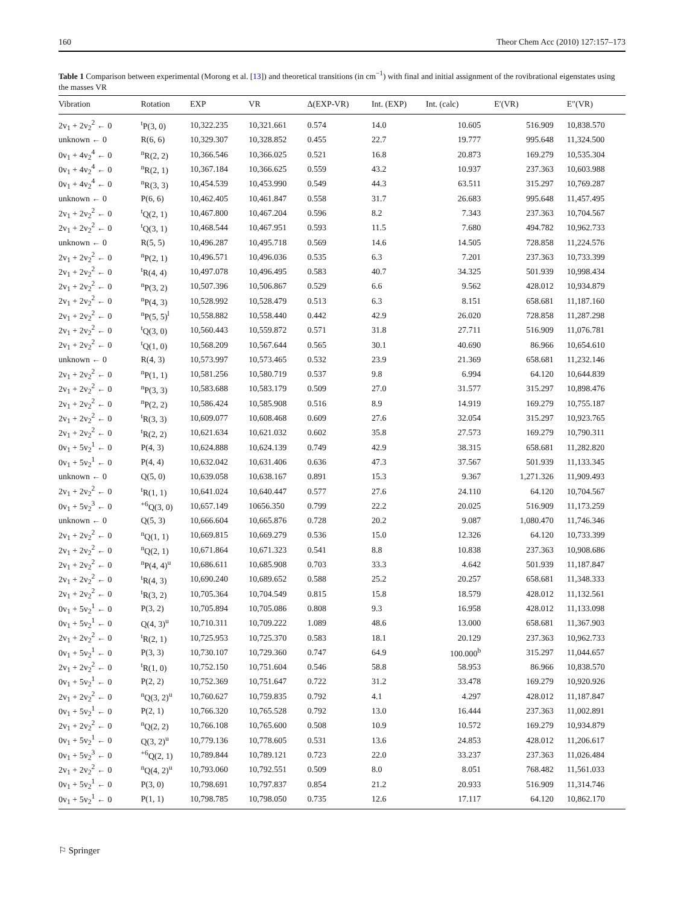160 Theor Chem Acc (2010) 127:157–173
Table 1 Comparison between experimental (Morong et al. [13]) and theoretical transitions (in cm<sup>−1</sup>) with final and initial assignment of the rovibrational eigenstates using the masses VR
| Vibration | Rotation | EXP | VR | Δ(EXP-VR) | Int. (EXP) | Int. (calc) | E′(VR) | E″(VR) |
| --- | --- | --- | --- | --- | --- | --- | --- | --- |
| 2v<sub>1</sub> + 2v<sub>2</sub><sup>2</sup> ← 0 | <sup>t</sup> P(3, 0) | 10,322.235 | 10,321.661 | 0.574 | 14.0 | 10.605 | 516.909 | 10,838.570 |
| unknown ← 0 | R(6, 6) | 10,329.307 | 10,328.852 | 0.455 | 22.7 | 19.777 | 995.648 | 11,324.500 |
| 0v<sub>1</sub> + 4v<sub>2</sub><sup>4</sup> ← 0 | <sup>n</sup> R(2, 2) | 10,366.546 | 10,366.025 | 0.521 | 16.8 | 20.873 | 169.279 | 10,535.304 |
| 0v<sub>1</sub> + 4v<sub>2</sub><sup>4</sup> ← 0 | <sup>n</sup> R(2, 1) | 10,367.184 | 10,366.625 | 0.559 | 43.2 | 10.937 | 237.363 | 10,603.988 |
| 0v<sub>1</sub> + 4v<sub>2</sub><sup>4</sup> ← 0 | <sup>n</sup> R(3, 3) | 10,454.539 | 10,453.990 | 0.549 | 44.3 | 63.511 | 315.297 | 10,769.287 |
| unknown ← 0 | P(6, 6) | 10,462.405 | 10,461.847 | 0.558 | 31.7 | 26.683 | 995.648 | 11,457.495 |
| 2v<sub>1</sub> + 2v<sub>2</sub><sup>2</sup> ← 0 | <sup>t</sup> Q(2, 1) | 10,467.800 | 10,467.204 | 0.596 | 8.2 | 7.343 | 237.363 | 10,704.567 |
| 2v<sub>1</sub> + 2v<sub>2</sub><sup>2</sup> ← 0 | <sup>t</sup> Q(3, 1) | 10,468.544 | 10,467.951 | 0.593 | 11.5 | 7.680 | 494.782 | 10,962.733 |
| unknown ← 0 | R(5, 5) | 10,496.287 | 10,495.718 | 0.569 | 14.6 | 14.505 | 728.858 | 11,224.576 |
| 2v<sub>1</sub> + 2v<sub>2</sub><sup>2</sup> ← 0 | <sup>n</sup> P(2, 1) | 10,496.571 | 10,496.036 | 0.535 | 6.3 | 7.201 | 237.363 | 10,733.399 |
| 2v<sub>1</sub> + 2v<sub>2</sub><sup>2</sup> ← 0 | <sup>t</sup> R(4, 4) | 10,497.078 | 10,496.495 | 0.583 | 40.7 | 34.325 | 501.939 | 10,998.434 |
| 2v<sub>1</sub> + 2v<sub>2</sub><sup>2</sup> ← 0 | <sup>n</sup> P(3, 2) | 10,507.396 | 10,506.867 | 0.529 | 6.6 | 9.562 | 428.012 | 10,934.879 |
| 2v<sub>1</sub> + 2v<sub>2</sub><sup>2</sup> ← 0 | <sup>n</sup> P(4, 3) | 10,528.992 | 10,528.479 | 0.513 | 6.3 | 8.151 | 658.681 | 11,187.160 |
| 2v<sub>1</sub> + 2v<sub>2</sub><sup>2</sup> ← 0 | <sup>n</sup> P(5, 5)<sup>l</sup> | 10,558.882 | 10,558.440 | 0.442 | 42.9 | 26.020 | 728.858 | 11,287.298 |
| 2v<sub>1</sub> + 2v<sub>2</sub><sup>2</sup> ← 0 | <sup>t</sup> Q(3, 0) | 10,560.443 | 10,559.872 | 0.571 | 31.8 | 27.711 | 516.909 | 11,076.781 |
| 2v<sub>1</sub> + 2v<sub>2</sub><sup>2</sup> ← 0 | <sup>t</sup> Q(1, 0) | 10,568.209 | 10,567.644 | 0.565 | 30.1 | 40.690 | 86.966 | 10,654.610 |
| unknown ← 0 | R(4, 3) | 10,573.997 | 10,573.465 | 0.532 | 23.9 | 21.369 | 658.681 | 11,232.146 |
| 2v<sub>1</sub> + 2v<sub>2</sub><sup>2</sup> ← 0 | <sup>n</sup> P(1, 1) | 10,581.256 | 10,580.719 | 0.537 | 9.8 | 6.994 | 64.120 | 10,644.839 |
| 2v<sub>1</sub> + 2v<sub>2</sub><sup>2</sup> ← 0 | <sup>n</sup> P(3, 3) | 10,583.688 | 10,583.179 | 0.509 | 27.0 | 31.577 | 315.297 | 10,898.476 |
| 2v<sub>1</sub> + 2v<sub>2</sub><sup>2</sup> ← 0 | <sup>n</sup> P(2, 2) | 10,586.424 | 10,585.908 | 0.516 | 8.9 | 14.919 | 169.279 | 10,755.187 |
| 2v<sub>1</sub> + 2v<sub>2</sub><sup>2</sup> ← 0 | <sup>t</sup> R(3, 3) | 10,609.077 | 10,608.468 | 0.609 | 27.6 | 32.054 | 315.297 | 10,923.765 |
| 2v<sub>1</sub> + 2v<sub>2</sub><sup>2</sup> ← 0 | <sup>t</sup> R(2, 2) | 10,621.634 | 10,621.032 | 0.602 | 35.8 | 27.573 | 169.279 | 10,790.311 |
| 0v<sub>1</sub> + 5v<sub>2</sub><sup>1</sup> ← 0 | P(4, 3) | 10,624.888 | 10,624.139 | 0.749 | 42.9 | 38.315 | 658.681 | 11,282.820 |
| 0v<sub>1</sub> + 5v<sub>2</sub><sup>1</sup> ← 0 | P(4, 4) | 10,632.042 | 10,631.406 | 0.636 | 47.3 | 37.567 | 501.939 | 11,133.345 |
| unknown ← 0 | Q(5, 0) | 10,639.058 | 10,638.167 | 0.891 | 15.3 | 9.367 | 1,271.326 | 11,909.493 |
| 2v<sub>1</sub> + 2v<sub>2</sub><sup>2</sup> ← 0 | <sup>t</sup> R(1, 1) | 10,641.024 | 10,640.447 | 0.577 | 27.6 | 24.110 | 64.120 | 10,704.567 |
| 0v<sub>1</sub> + 5v<sub>2</sub><sup>3</sup> ← 0 | <sup>+6</sup>Q(3, 0) | 10,657.149 | 10656.350 | 0.799 | 22.2 | 20.025 | 516.909 | 11,173.259 |
| unknown ← 0 | Q(5, 3) | 10,666.604 | 10,665.876 | 0.728 | 20.2 | 9.087 | 1,080.470 | 11,746.346 |
| 2v<sub>1</sub> + 2v<sub>2</sub><sup>2</sup> ← 0 | <sup>n</sup> Q(1, 1) | 10,669.815 | 10,669.279 | 0.536 | 15.0 | 12.326 | 64.120 | 10,733.399 |
| 2v<sub>1</sub> + 2v<sub>2</sub><sup>2</sup> ← 0 | <sup>n</sup> Q(2, 1) | 10,671.864 | 10,671.323 | 0.541 | 8.8 | 10.838 | 237.363 | 10,908.686 |
| 2v<sub>1</sub> + 2v<sub>2</sub><sup>2</sup> ← 0 | <sup>n</sup> P(4, 4)<sup>u</sup> | 10,686.611 | 10,685.908 | 0.703 | 33.3 | 4.642 | 501.939 | 11,187.847 |
| 2v<sub>1</sub> + 2v<sub>2</sub><sup>2</sup> ← 0 | <sup>t</sup> R(4, 3) | 10,690.240 | 10,689.652 | 0.588 | 25.2 | 20.257 | 658.681 | 11,348.333 |
| 2v<sub>1</sub> + 2v<sub>2</sub><sup>2</sup> ← 0 | <sup>t</sup> R(3, 2) | 10,705.364 | 10,704.549 | 0.815 | 15.8 | 18.579 | 428.012 | 11,132.561 |
| 0v<sub>1</sub> + 5v<sub>2</sub><sup>1</sup> ← 0 | P(3, 2) | 10,705.894 | 10,705.086 | 0.808 | 9.3 | 16.958 | 428.012 | 11,133.098 |
| 0v<sub>1</sub> + 5v<sub>2</sub><sup>1</sup> ← 0 | Q(4, 3)<sup>u</sup> | 10,710.311 | 10,709.222 | 1.089 | 48.6 | 13.000 | 658.681 | 11,367.903 |
| 2v<sub>1</sub> + 2v<sub>2</sub><sup>2</sup> ← 0 | <sup>t</sup> R(2, 1) | 10,725.953 | 10,725.370 | 0.583 | 18.1 | 20.129 | 237.363 | 10,962.733 |
| 0v<sub>1</sub> + 5v<sub>2</sub><sup>1</sup> ← 0 | P(3, 3) | 10,730.107 | 10,729.360 | 0.747 | 64.9 | 100.000<sup>b</sup> | 315.297 | 11,044.657 |
| 2v<sub>1</sub> + 2v<sub>2</sub><sup>2</sup> ← 0 | <sup>t</sup> R(1, 0) | 10,752.150 | 10,751.604 | 0.546 | 58.8 | 58.953 | 86.966 | 10,838.570 |
| 0v<sub>1</sub> + 5v<sub>2</sub><sup>1</sup> ← 0 | P(2, 2) | 10,752.369 | 10,751.647 | 0.722 | 31.2 | 33.478 | 169.279 | 10,920.926 |
| 2v<sub>1</sub> + 2v<sub>2</sub><sup>2</sup> ← 0 | <sup>n</sup> Q(3, 2)<sup>u</sup> | 10,760.627 | 10,759.835 | 0.792 | 4.1 | 4.297 | 428.012 | 11,187.847 |
| 0v<sub>1</sub> + 5v<sub>2</sub><sup>1</sup> ← 0 | P(2, 1) | 10,766.320 | 10,765.528 | 0.792 | 13.0 | 16.444 | 237.363 | 11,002.891 |
| 2v<sub>1</sub> + 2v<sub>2</sub><sup>2</sup> ← 0 | <sup>n</sup> Q(2, 2) | 10,766.108 | 10,765.600 | 0.508 | 10.9 | 10.572 | 169.279 | 10,934.879 |
| 0v<sub>1</sub> + 5v<sub>2</sub><sup>1</sup> ← 0 | Q(3, 2)<sup>u</sup> | 10,779.136 | 10,778.605 | 0.531 | 13.6 | 24.853 | 428.012 | 11,206.617 |
| 0v<sub>1</sub> + 5v<sub>2</sub><sup>3</sup> ← 0 | <sup>+6</sup>Q(2, 1) | 10,789.844 | 10,789.121 | 0.723 | 22.0 | 33.237 | 237.363 | 11,026.484 |
| 2v<sub>1</sub> + 2v<sub>2</sub><sup>2</sup> ← 0 | <sup>n</sup> Q(4, 2)<sup>u</sup> | 10,793.060 | 10,792.551 | 0.509 | 8.0 | 8.051 | 768.482 | 11,561.033 |
| 0v<sub>1</sub> + 5v<sub>2</sub><sup>1</sup> ← 0 | P(3, 0) | 10,798.691 | 10,797.837 | 0.854 | 21.2 | 20.933 | 516.909 | 11,314.746 |
| 0v<sub>1</sub> + 5v<sub>2</sub><sup>1</sup> ← 0 | P(1, 1) | 10,798.785 | 10,798.050 | 0.735 | 12.6 | 17.117 | 64.120 | 10,862.170 |
⚐ Springer